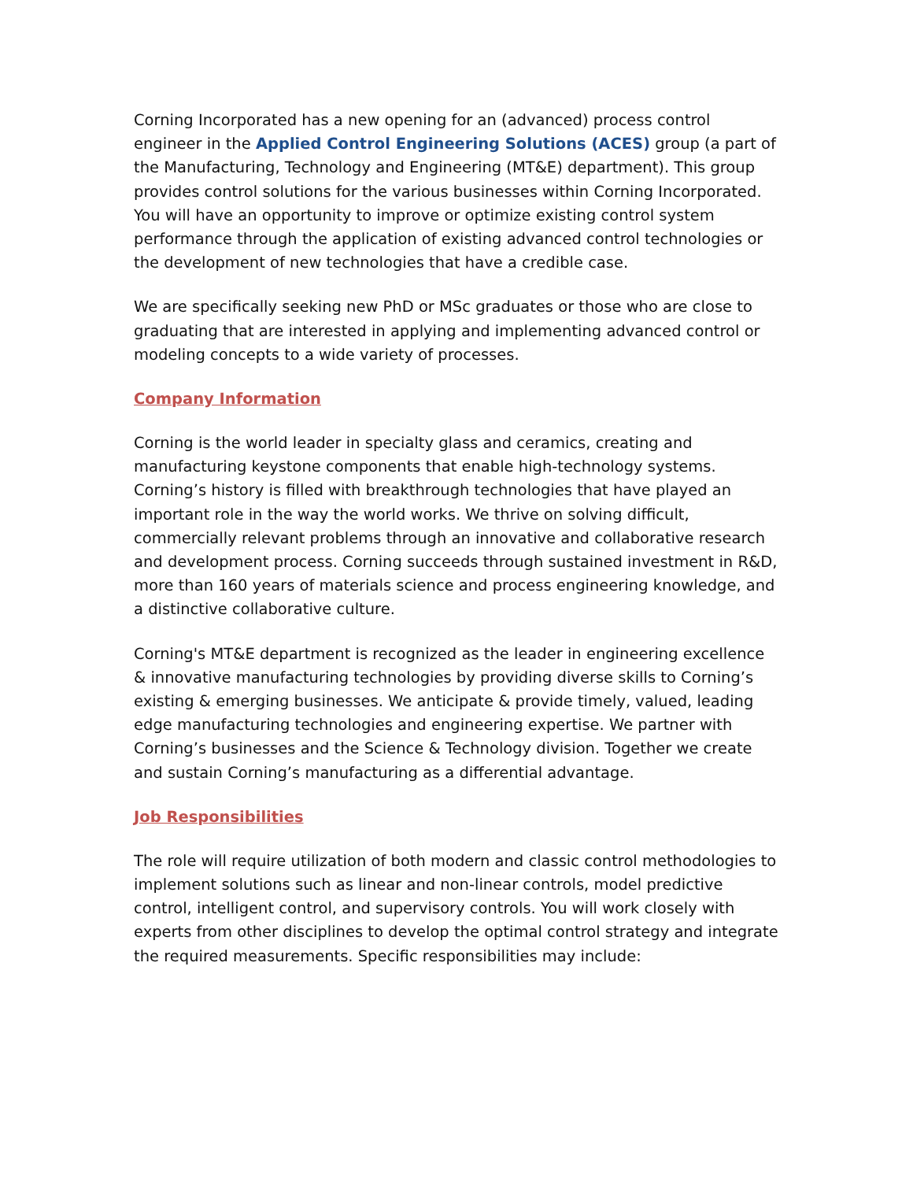Corning Incorporated has a new opening for an (advanced) process control engineer in the Applied Control Engineering Solutions (ACES) group (a part of the Manufacturing, Technology and Engineering (MT&E) department). This group provides control solutions for the various businesses within Corning Incorporated. You will have an opportunity to improve or optimize existing control system performance through the application of existing advanced control technologies or the development of new technologies that have a credible case.
We are specifically seeking new PhD or MSc graduates or those who are close to graduating that are interested in applying and implementing advanced control or modeling concepts to a wide variety of processes.
Company Information
Corning is the world leader in specialty glass and ceramics, creating and manufacturing keystone components that enable high-technology systems. Corning’s history is filled with breakthrough technologies that have played an important role in the way the world works. We thrive on solving difficult, commercially relevant problems through an innovative and collaborative research and development process. Corning succeeds through sustained investment in R&D, more than 160 years of materials science and process engineering knowledge, and a distinctive collaborative culture.
Corning's MT&E department is recognized as the leader in engineering excellence & innovative manufacturing technologies by providing diverse skills to Corning’s existing & emerging businesses. We anticipate & provide timely, valued, leading edge manufacturing technologies and engineering expertise. We partner with Corning’s businesses and the Science & Technology division. Together we create and sustain Corning’s manufacturing as a differential advantage.
Job Responsibilities
The role will require utilization of both modern and classic control methodologies to implement solutions such as linear and non-linear controls, model predictive control, intelligent control, and supervisory controls. You will work closely with experts from other disciplines to develop the optimal control strategy and integrate the required measurements. Specific responsibilities may include: